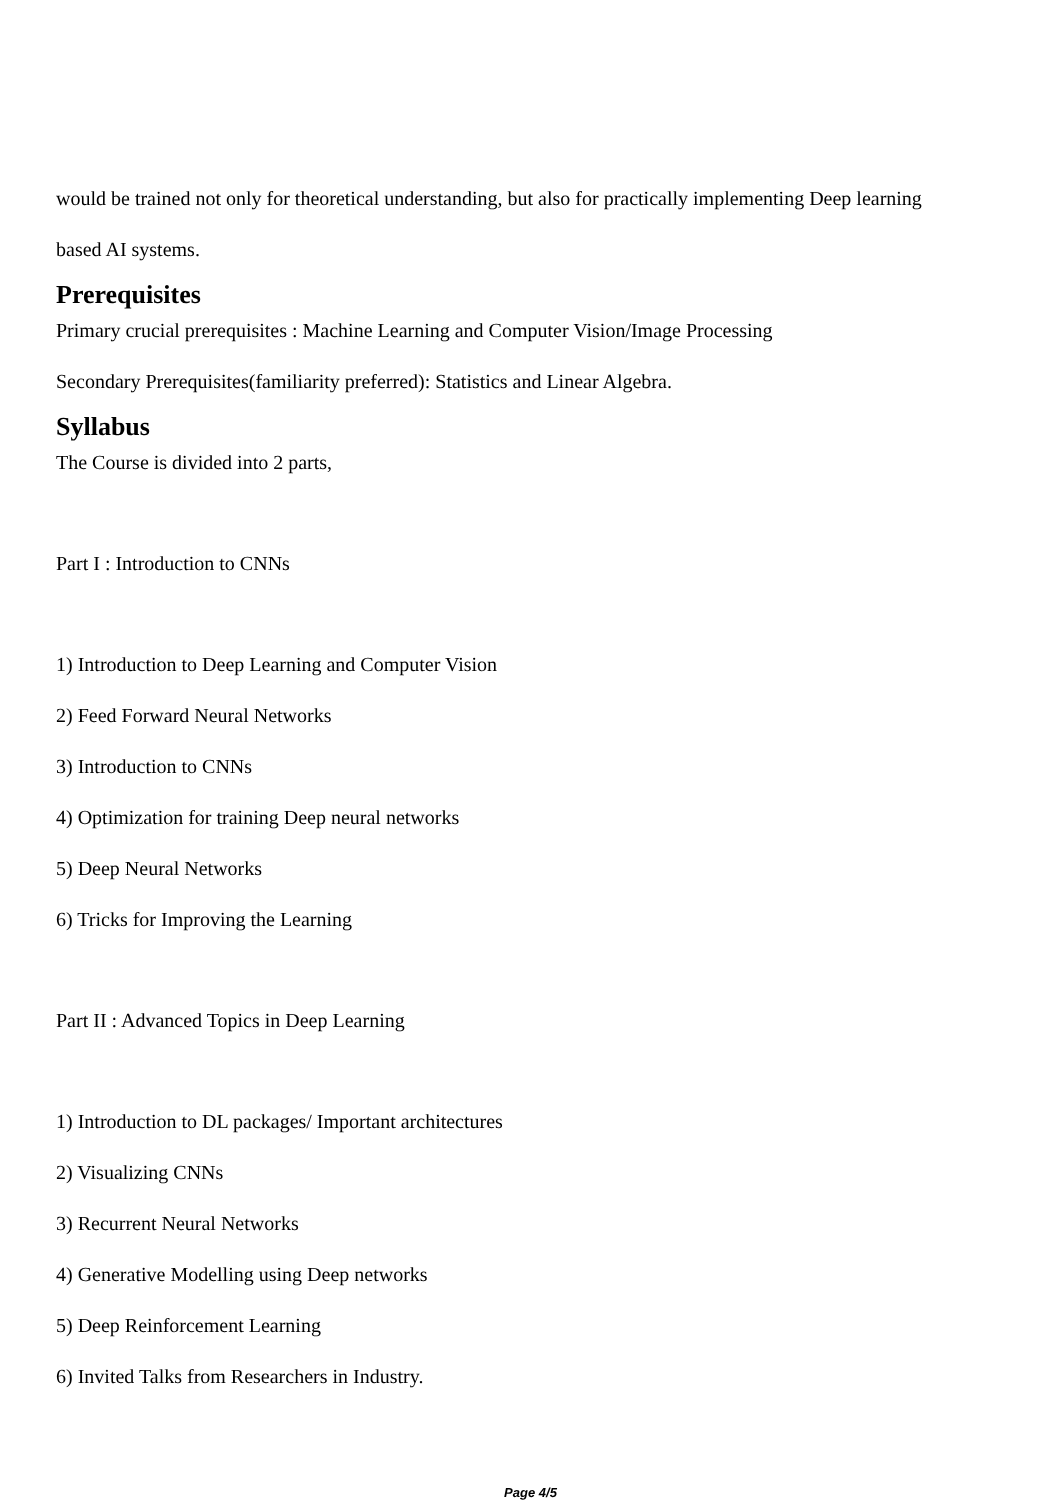would be trained not only for theoretical understanding, but also for practically implementing Deep learning
based AI systems.
Prerequisites
Primary crucial prerequisites : Machine Learning and Computer Vision/Image Processing
Secondary Prerequisites(familiarity preferred): Statistics and Linear Algebra.
Syllabus
The Course is divided into 2 parts,
Part I : Introduction to CNNs
1) Introduction to Deep Learning and Computer Vision
2) Feed Forward Neural Networks
3) Introduction to CNNs
4) Optimization for training Deep neural networks
5) Deep Neural Networks
6) Tricks for Improving the Learning
Part II : Advanced Topics in Deep Learning
1) Introduction to DL packages/ Important architectures
2) Visualizing CNNs
3) Recurrent Neural Networks
4) Generative Modelling using Deep networks
5) Deep Reinforcement Learning
6) Invited Talks from Researchers in Industry.
Page 4/5